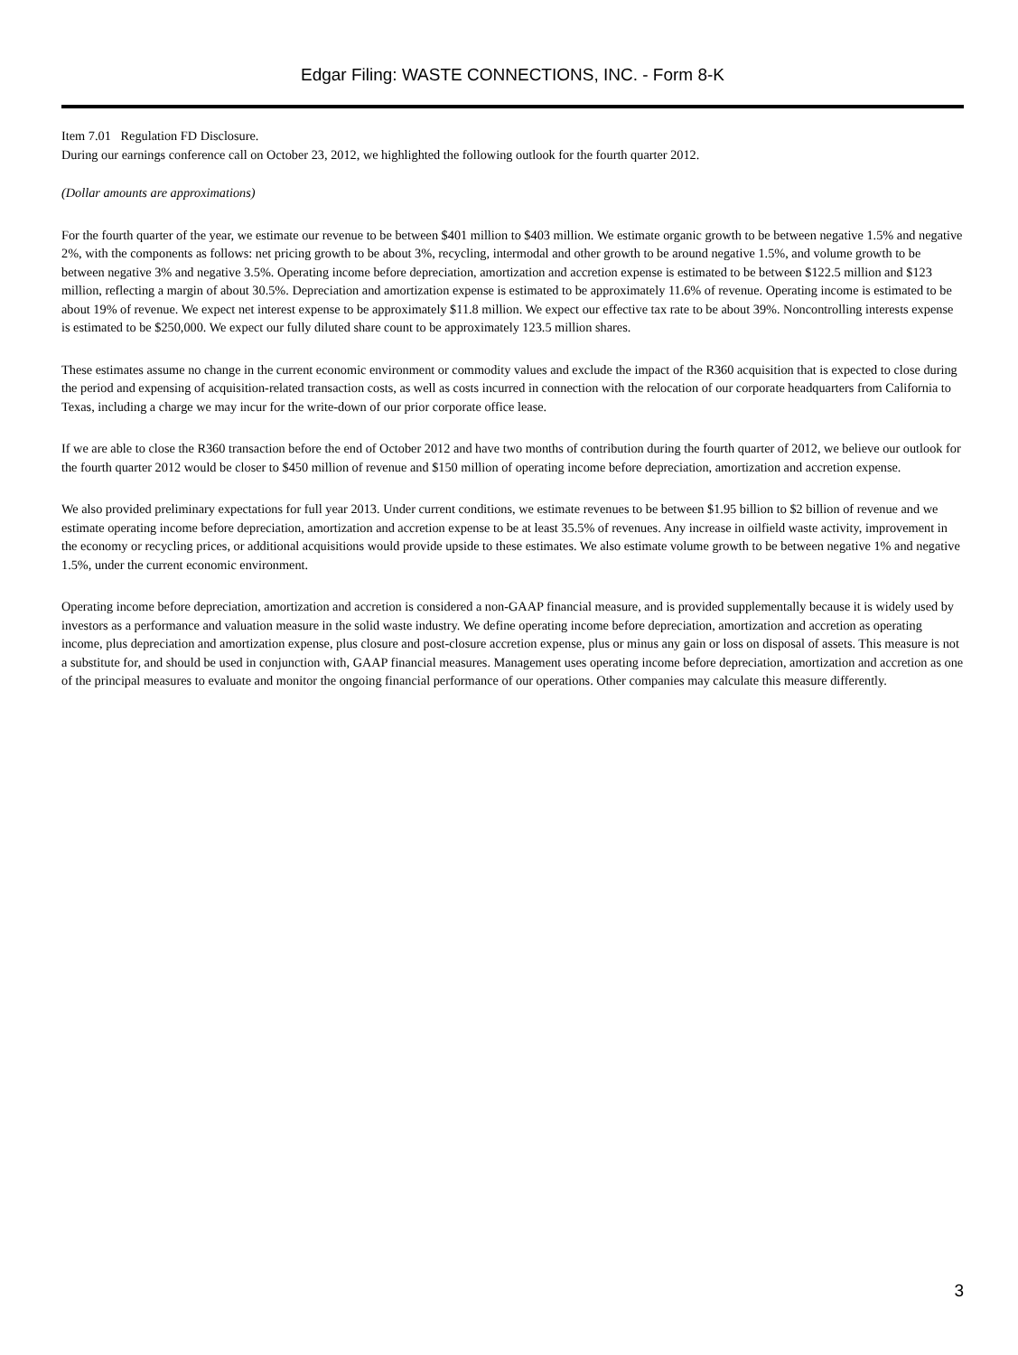Edgar Filing: WASTE CONNECTIONS, INC. - Form 8-K
Item 7.01 Regulation FD Disclosure.
During our earnings conference call on October 23, 2012, we highlighted the following outlook for the fourth quarter 2012.
(Dollar amounts are approximations)
For the fourth quarter of the year, we estimate our revenue to be between $401 million to $403 million. We estimate organic growth to be between negative 1.5% and negative 2%, with the components as follows: net pricing growth to be about 3%, recycling, intermodal and other growth to be around negative 1.5%, and volume growth to be between negative 3% and negative 3.5%. Operating income before depreciation, amortization and accretion expense is estimated to be between $122.5 million and $123 million, reflecting a margin of about 30.5%. Depreciation and amortization expense is estimated to be approximately 11.6% of revenue. Operating income is estimated to be about 19% of revenue. We expect net interest expense to be approximately $11.8 million. We expect our effective tax rate to be about 39%. Noncontrolling interests expense is estimated to be $250,000. We expect our fully diluted share count to be approximately 123.5 million shares.
These estimates assume no change in the current economic environment or commodity values and exclude the impact of the R360 acquisition that is expected to close during the period and expensing of acquisition-related transaction costs, as well as costs incurred in connection with the relocation of our corporate headquarters from California to Texas, including a charge we may incur for the write-down of our prior corporate office lease.
If we are able to close the R360 transaction before the end of October 2012 and have two months of contribution during the fourth quarter of 2012, we believe our outlook for the fourth quarter 2012 would be closer to $450 million of revenue and $150 million of operating income before depreciation, amortization and accretion expense.
We also provided preliminary expectations for full year 2013. Under current conditions, we estimate revenues to be between $1.95 billion to $2 billion of revenue and we estimate operating income before depreciation, amortization and accretion expense to be at least 35.5% of revenues. Any increase in oilfield waste activity, improvement in the economy or recycling prices, or additional acquisitions would provide upside to these estimates. We also estimate volume growth to be between negative 1% and negative 1.5%, under the current economic environment.
Operating income before depreciation, amortization and accretion is considered a non-GAAP financial measure, and is provided supplementally because it is widely used by investors as a performance and valuation measure in the solid waste industry. We define operating income before depreciation, amortization and accretion as operating income, plus depreciation and amortization expense, plus closure and post-closure accretion expense, plus or minus any gain or loss on disposal of assets. This measure is not a substitute for, and should be used in conjunction with, GAAP financial measures. Management uses operating income before depreciation, amortization and accretion as one of the principal measures to evaluate and monitor the ongoing financial performance of our operations. Other companies may calculate this measure differently.
3